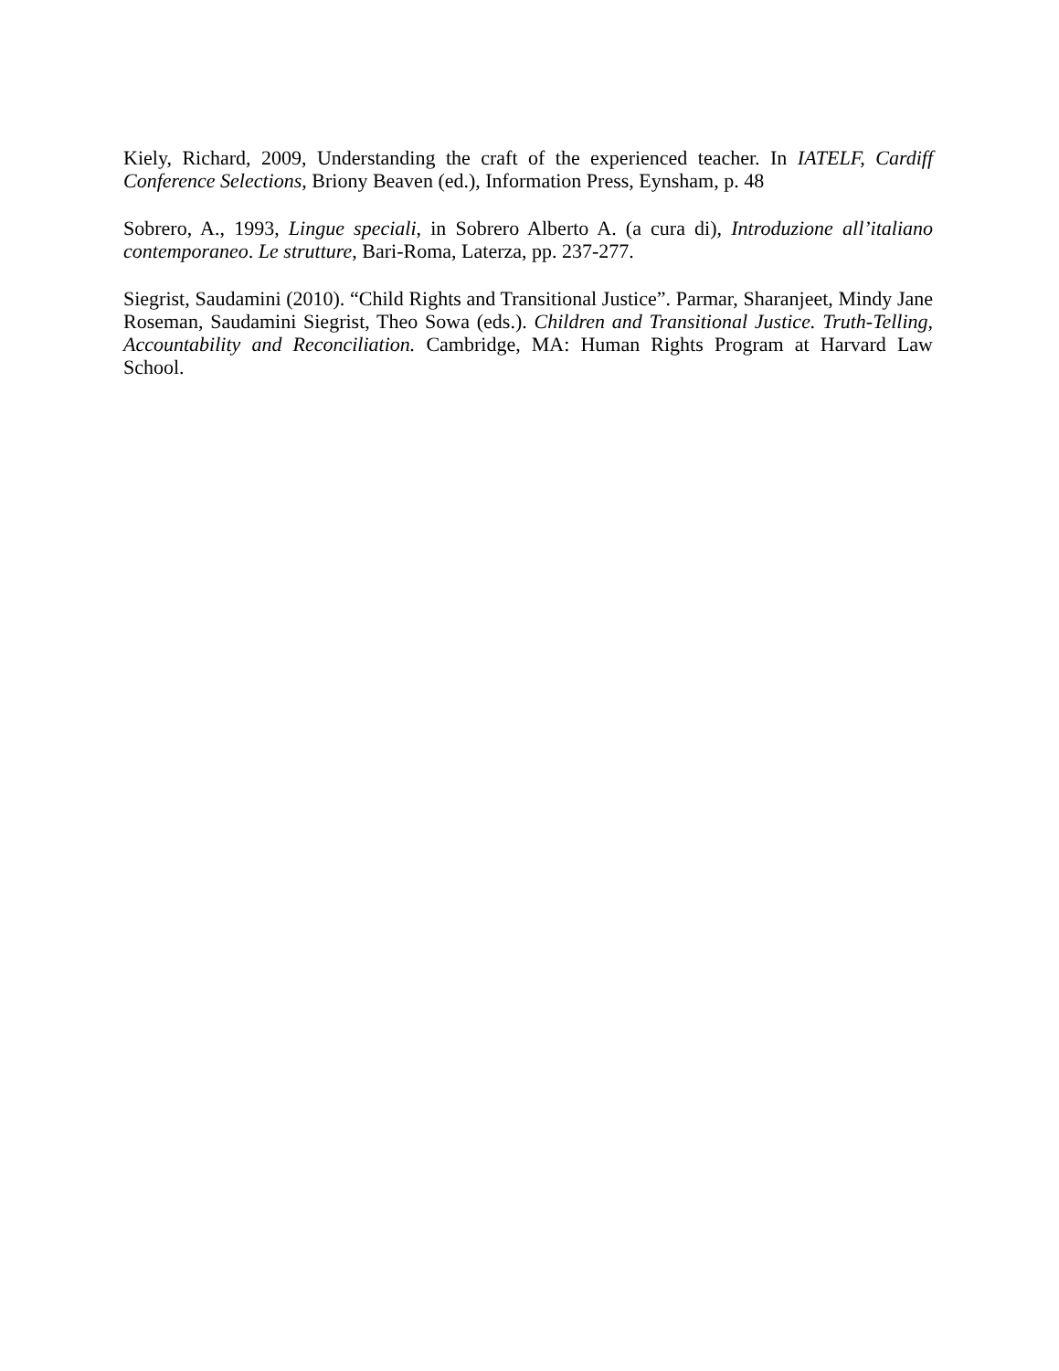Kiely, Richard, 2009, Understanding the craft of the experienced teacher. In IATELF, Cardiff Conference Selections, Briony Beaven (ed.), Information Press, Eynsham, p. 48
Sobrero, A., 1993, Lingue speciali, in Sobrero Alberto A. (a cura di), Introduzione all’italiano contemporaneo. Le strutture, Bari-Roma, Laterza, pp. 237-277.
Siegrist, Saudamini (2010). “Child Rights and Transitional Justice”. Parmar, Sharanjeet, Mindy Jane Roseman, Saudamini Siegrist, Theo Sowa (eds.). Children and Transitional Justice. Truth-Telling, Accountability and Reconciliation. Cambridge, MA: Human Rights Program at Harvard Law School.